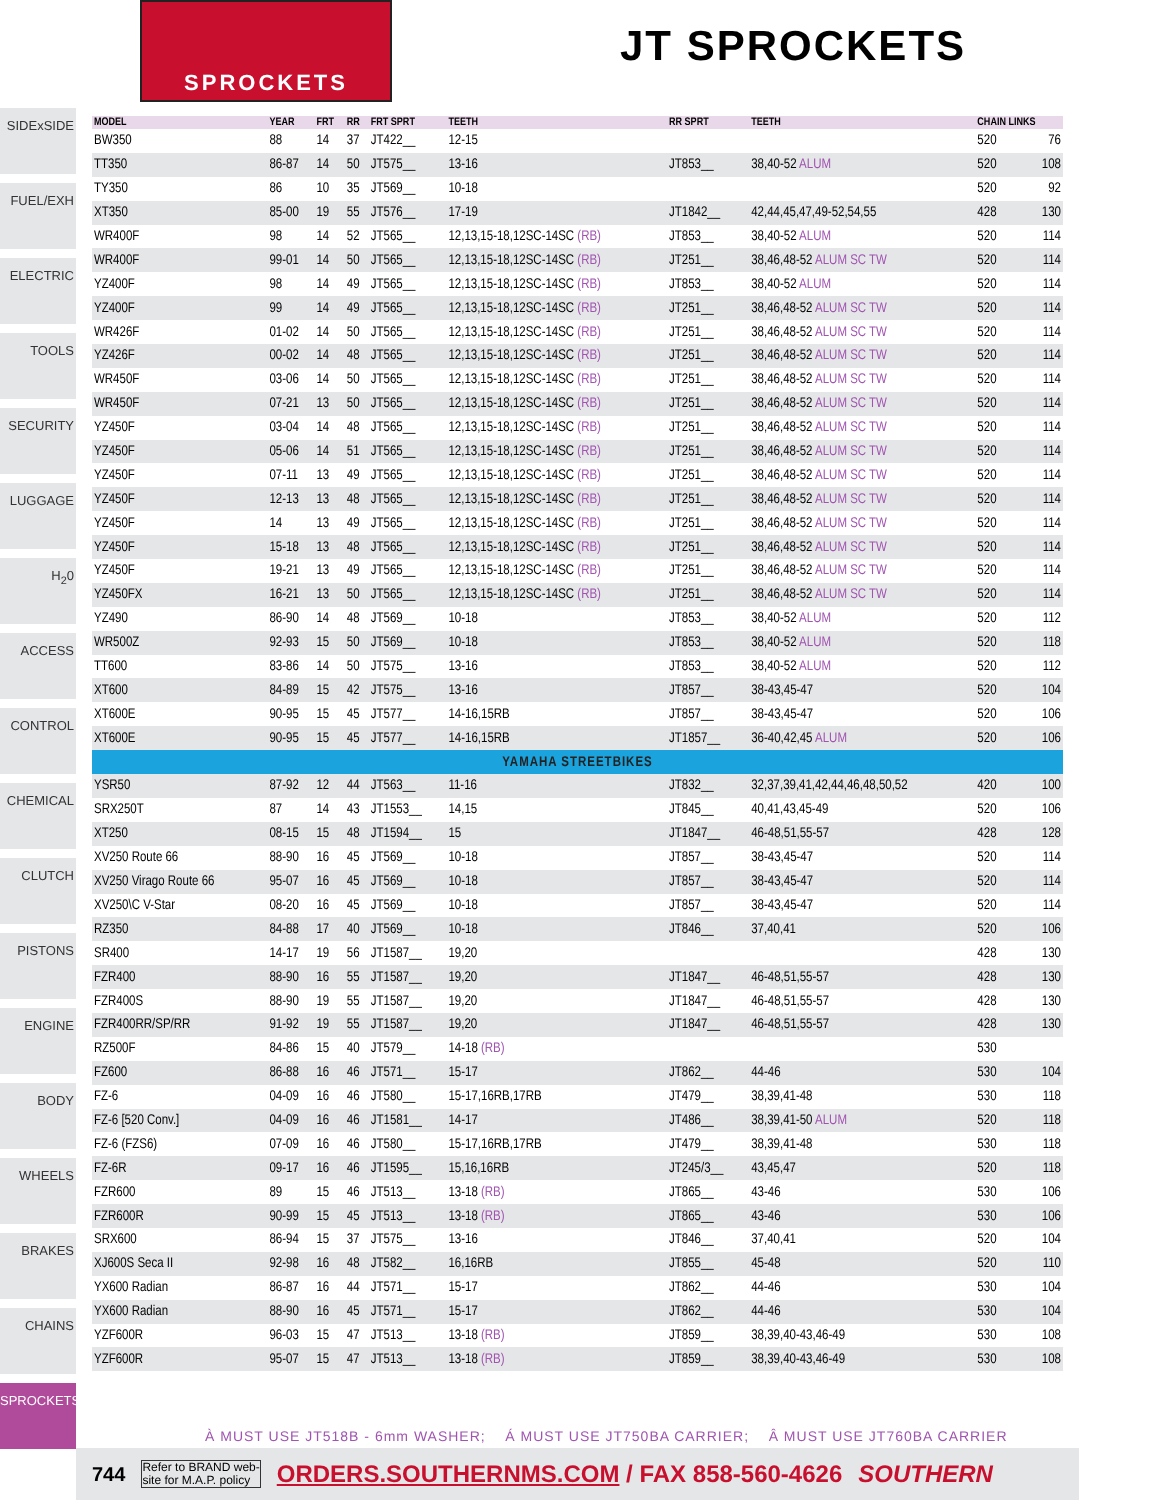SPROCKETS
JT SPROCKETS
SIDExSIDE
FUEL/EXH
ELECTRIC
TOOLS
SECURITY
LUGGAGE
H<sub>2</sub>0
ACCESS
CONTROL
CHEMICAL
CLUTCH
PISTONS
ENGINE
BODY
WHEELS
BRAKES
CHAINS
SPROCKETS
| MODEL | YEAR | FRT | RR | FRT SPRT | TEETH | RR SPRT | TEETH | CHAIN LINKS | |
| --- | --- | --- | --- | --- | --- | --- | --- | --- | --- |
| BW350 | 88 | 14 | 37 | JT422__ | 12-15 | | | 520 | 76 |
| TT350 | 86-87 | 14 | 50 | JT575__ | 13-16 | JT853__ | 38,40-52 ALUM | 520 | 108 |
| TY350 | 86 | 10 | 35 | JT569__ | 10-18 | | | 520 | 92 |
| XT350 | 85-00 | 19 | 55 | JT576__ | 17-19 | JT1842__ | 42,44,45,47,49-52,54,55 | 428 | 130 |
| WR400F | 98 | 14 | 52 | JT565__ | 12,13,15-18,12SC-14SC (RB) | JT853__ | 38,40-52 ALUM | 520 | 114 |
| WR400F | 99-01 | 14 | 50 | JT565__ | 12,13,15-18,12SC-14SC (RB) | JT251__ | 38,46,48-52 ALUM SC TW | 520 | 114 |
| YZ400F | 98 | 14 | 49 | JT565__ | 12,13,15-18,12SC-14SC (RB) | JT853__ | 38,40-52 ALUM | 520 | 114 |
| YZ400F | 99 | 14 | 49 | JT565__ | 12,13,15-18,12SC-14SC (RB) | JT251__ | 38,46,48-52 ALUM SC TW | 520 | 114 |
| WR426F | 01-02 | 14 | 50 | JT565__ | 12,13,15-18,12SC-14SC (RB) | JT251__ | 38,46,48-52 ALUM SC TW | 520 | 114 |
| YZ426F | 00-02 | 14 | 48 | JT565__ | 12,13,15-18,12SC-14SC (RB) | JT251__ | 38,46,48-52 ALUM SC TW | 520 | 114 |
| WR450F | 03-06 | 14 | 50 | JT565__ | 12,13,15-18,12SC-14SC (RB) | JT251__ | 38,46,48-52 ALUM SC TW | 520 | 114 |
| WR450F | 07-21 | 13 | 50 | JT565__ | 12,13,15-18,12SC-14SC (RB) | JT251__ | 38,46,48-52 ALUM SC TW | 520 | 114 |
| YZ450F | 03-04 | 14 | 48 | JT565__ | 12,13,15-18,12SC-14SC (RB) | JT251__ | 38,46,48-52 ALUM SC TW | 520 | 114 |
| YZ450F | 05-06 | 14 | 51 | JT565__ | 12,13,15-18,12SC-14SC (RB) | JT251__ | 38,46,48-52 ALUM SC TW | 520 | 114 |
| YZ450F | 07-11 | 13 | 49 | JT565__ | 12,13,15-18,12SC-14SC (RB) | JT251__ | 38,46,48-52 ALUM SC TW | 520 | 114 |
| YZ450F | 12-13 | 13 | 48 | JT565__ | 12,13,15-18,12SC-14SC (RB) | JT251__ | 38,46,48-52 ALUM SC TW | 520 | 114 |
| YZ450F | 14 | 13 | 49 | JT565__ | 12,13,15-18,12SC-14SC (RB) | JT251__ | 38,46,48-52 ALUM SC TW | 520 | 114 |
| YZ450F | 15-18 | 13 | 48 | JT565__ | 12,13,15-18,12SC-14SC (RB) | JT251__ | 38,46,48-52 ALUM SC TW | 520 | 114 |
| YZ450F | 19-21 | 13 | 49 | JT565__ | 12,13,15-18,12SC-14SC (RB) | JT251__ | 38,46,48-52 ALUM SC TW | 520 | 114 |
| YZ450FX | 16-21 | 13 | 50 | JT565__ | 12,13,15-18,12SC-14SC (RB) | JT251__ | 38,46,48-52 ALUM SC TW | 520 | 114 |
| YZ490 | 86-90 | 14 | 48 | JT569__ | 10-18 | JT853__ | 38,40-52 ALUM | 520 | 112 |
| WR500Z | 92-93 | 15 | 50 | JT569__ | 10-18 | JT853__ | 38,40-52 ALUM | 520 | 118 |
| TT600 | 83-86 | 14 | 50 | JT575__ | 13-16 | JT853__ | 38,40-52 ALUM | 520 | 112 |
| XT600 | 84-89 | 15 | 42 | JT575__ | 13-16 | JT857__ | 38-43,45-47 | 520 | 104 |
| XT600E | 90-95 | 15 | 45 | JT577__ | 14-16,15RB | JT857__ | 38-43,45-47 | 520 | 106 |
| XT600E | 90-95 | 15 | 45 | JT577__ | 14-16,15RB | JT1857__ | 36-40,42,45 ALUM | 520 | 106 |
| YAMAHA STREETBIKES | | | | | | | | | |
| YSR50 | 87-92 | 12 | 44 | JT563__ | 11-16 | JT832__ | 32,37,39,41,42,44,46,48,50,52 | 420 | 100 |
| SRX250T | 87 | 14 | 43 | JT1553__ | 14,15 | JT845__ | 40,41,43,45-49 | 520 | 106 |
| XT250 | 08-15 | 15 | 48 | JT1594__ | 15 | JT1847__ | 46-48,51,55-57 | 428 | 128 |
| XV250 Route 66 | 88-90 | 16 | 45 | JT569__ | 10-18 | JT857__ | 38-43,45-47 | 520 | 114 |
| XV250 Virago Route 66 | 95-07 | 16 | 45 | JT569__ | 10-18 | JT857__ | 38-43,45-47 | 520 | 114 |
| XV250\C V-Star | 08-20 | 16 | 45 | JT569__ | 10-18 | JT857__ | 38-43,45-47 | 520 | 114 |
| RZ350 | 84-88 | 17 | 40 | JT569__ | 10-18 | JT846__ | 37,40,41 | 520 | 106 |
| SR400 | 14-17 | 19 | 56 | JT1587__ | 19,20 | | | 428 | 130 |
| FZR400 | 88-90 | 16 | 55 | JT1587__ | 19,20 | JT1847__ | 46-48,51,55-57 | 428 | 130 |
| FZR400S | 88-90 | 19 | 55 | JT1587__ | 19,20 | JT1847__ | 46-48,51,55-57 | 428 | 130 |
| FZR400RR/SP/RR | 91-92 | 19 | 55 | JT1587__ | 19,20 | JT1847__ | 46-48,51,55-57 | 428 | 130 |
| RZ500F | 84-86 | 15 | 40 | JT579__ | 14-18 (RB) | | | 530 | |
| FZ600 | 86-88 | 16 | 46 | JT571__ | 15-17 | JT862__ | 44-46 | 530 | 104 |
| FZ-6 | 04-09 | 16 | 46 | JT580__ | 15-17,16RB,17RB | JT479__ | 38,39,41-48 | 530 | 118 |
| FZ-6 [520 Conv.] | 04-09 | 16 | 46 | JT1581__ | 14-17 | JT486__ | 38,39,41-50 ALUM | 520 | 118 |
| FZ-6 (FZS6) | 07-09 | 16 | 46 | JT580__ | 15-17,16RB,17RB | JT479__ | 38,39,41-48 | 530 | 118 |
| FZ-6R | 09-17 | 16 | 46 | JT1595__ | 15,16,16RB | JT245/3__ | 43,45,47 | 520 | 118 |
| FZR600 | 89 | 15 | 46 | JT513__ | 13-18 (RB) | JT865__ | 43-46 | 530 | 106 |
| FZR600R | 90-99 | 15 | 45 | JT513__ | 13-18 (RB) | JT865__ | 43-46 | 530 | 106 |
| SRX600 | 86-94 | 15 | 37 | JT575__ | 13-16 | JT846__ | 37,40,41 | 520 | 104 |
| XJ600S Seca II | 92-98 | 16 | 48 | JT582__ | 16,16RB | JT855__ | 45-48 | 520 | 110 |
| YX600 Radian | 86-87 | 16 | 44 | JT571__ | 15-17 | JT862__ | 44-46 | 530 | 104 |
| YX600 Radian | 88-90 | 16 | 45 | JT571__ | 15-17 | JT862__ | 44-46 | 530 | 104 |
| YZF600R | 96-03 | 15 | 47 | JT513__ | 13-18 (RB) | JT859__ | 38,39,40-43,46-49 | 530 | 108 |
| YZF600R | 95-07 | 15 | 47 | JT513__ | 13-18 (RB) | JT859__ | 38,39,40-43,46-49 | 530 | 108 |
À MUST USE JT518B - 6mm WASHER; Á MUST USE JT750BA CARRIER; Â MUST USE JT760BA CARRIER
744 Refer to BRAND web-
site for M.A.P. policy ORDERS.SOUTHERNMS.COM / FAX 858-560-4626 SOUTHERN